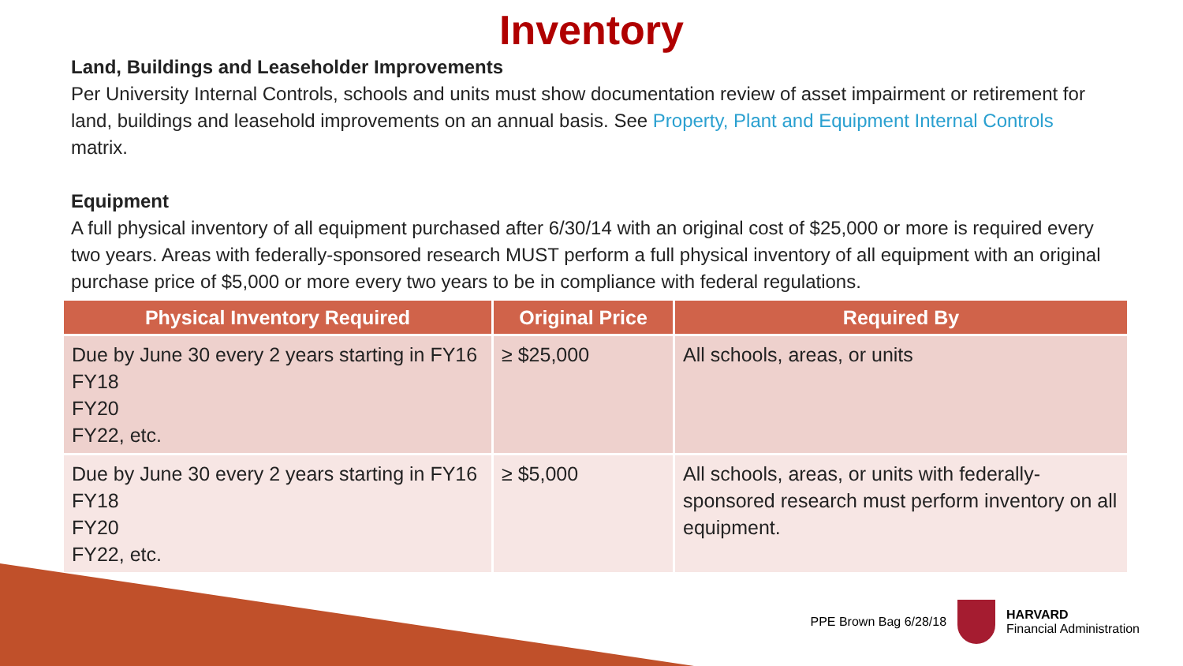Inventory
Land, Buildings and Leaseholder Improvements
Per University Internal Controls, schools and units must show documentation review of asset impairment or retirement for land, buildings and leasehold improvements on an annual basis. See Property, Plant and Equipment Internal Controls matrix.
Equipment
A full physical inventory of all equipment purchased after 6/30/14 with an original cost of $25,000 or more is required every two years. Areas with federally-sponsored research MUST perform a full physical inventory of all equipment with an original purchase price of $5,000 or more every two years to be in compliance with federal regulations.
| Physical Inventory Required | Original Price | Required By |
| --- | --- | --- |
| Due by June 30 every 2 years starting in FY16 FY18 FY20 FY22, etc. | ≥ $25,000 | All schools, areas, or units |
| Due by June 30 every 2 years starting in FY16 FY18 FY20 FY22, etc. | ≥ $5,000 | All schools, areas, or units with federally-sponsored research must perform inventory on all equipment. |
PPE Brown Bag 6/28/18
HARVARD
Financial Administration